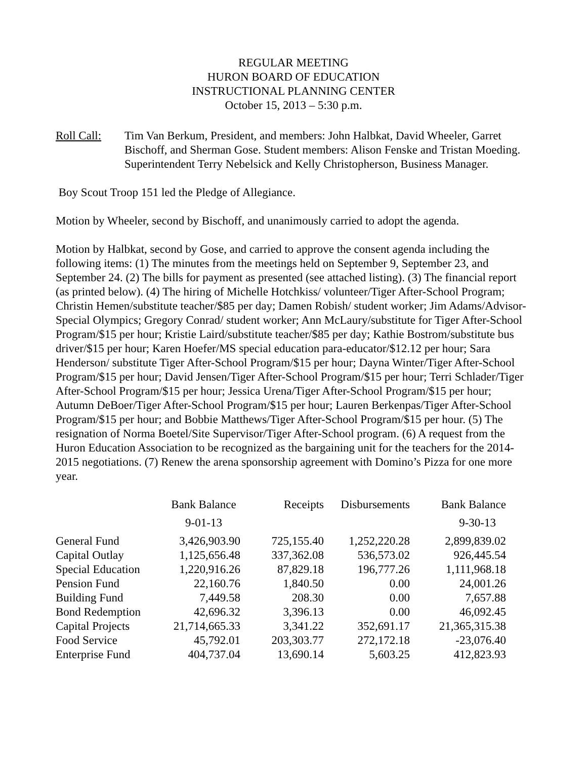REGULAR MEETING
HURON BOARD OF EDUCATION
INSTRUCTIONAL PLANNING CENTER
October 15, 2013 – 5:30 p.m.
Roll Call:
Tim Van Berkum, President, and members: John Halbkat, David Wheeler, Garret Bischoff, and Sherman Gose. Student members: Alison Fenske and Tristan Moeding. Superintendent Terry Nebelsick and Kelly Christopherson, Business Manager.
Boy Scout Troop 151 led the Pledge of Allegiance.
Motion by Wheeler, second by Bischoff, and unanimously carried to adopt the agenda.
Motion by Halbkat, second by Gose, and carried to approve the consent agenda including the following items: (1) The minutes from the meetings held on September 9, September 23, and September 24. (2) The bills for payment as presented (see attached listing). (3) The financial report (as printed below). (4) The hiring of Michelle Hotchkiss/ volunteer/Tiger After-School Program; Christin Hemen/substitute teacher/$85 per day; Damen Robish/ student worker; Jim Adams/Advisor-Special Olympics; Gregory Conrad/ student worker; Ann McLaury/substitute for Tiger After-School Program/$15 per hour; Kristie Laird/substitute teacher/$85 per day; Kathie Bostrom/substitute bus driver/$15 per hour; Karen Hoefer/MS special education para-educator/$12.12 per hour; Sara Henderson/ substitute Tiger After-School Program/$15 per hour; Dayna Winter/Tiger After-School Program/$15 per hour; David Jensen/Tiger After-School Program/$15 per hour; Terri Schlader/Tiger After-School Program/$15 per hour; Jessica Urena/Tiger After-School Program/$15 per hour; Autumn DeBoer/Tiger After-School Program/$15 per hour; Lauren Berkenpas/Tiger After-School Program/$15 per hour; and Bobbie Matthews/Tiger After-School Program/$15 per hour. (5) The resignation of Norma Boetel/Site Supervisor/Tiger After-School program. (6) A request from the Huron Education Association to be recognized as the bargaining unit for the teachers for the 2014-2015 negotiations. (7) Renew the arena sponsorship agreement with Domino’s Pizza for one more year.
| | Bank Balance | Receipts | Disbursements | Bank Balance |
| --- | --- | --- | --- | --- |
| | 9-01-13 | | | 9-30-13 |
| General Fund | 3,426,903.90 | 725,155.40 | 1,252,220.28 | 2,899,839.02 |
| Capital Outlay | 1,125,656.48 | 337,362.08 | 536,573.02 | 926,445.54 |
| Special Education | 1,220,916.26 | 87,829.18 | 196,777.26 | 1,111,968.18 |
| Pension Fund | 22,160.76 | 1,840.50 | 0.00 | 24,001.26 |
| Building Fund | 7,449.58 | 208.30 | 0.00 | 7,657.88 |
| Bond Redemption | 42,696.32 | 3,396.13 | 0.00 | 46,092.45 |
| Capital Projects | 21,714,665.33 | 3,341.22 | 352,691.17 | 21,365,315.38 |
| Food Service | 45,792.01 | 203,303.77 | 272,172.18 | -23,076.40 |
| Enterprise Fund | 404,737.04 | 13,690.14 | 5,603.25 | 412,823.93 |